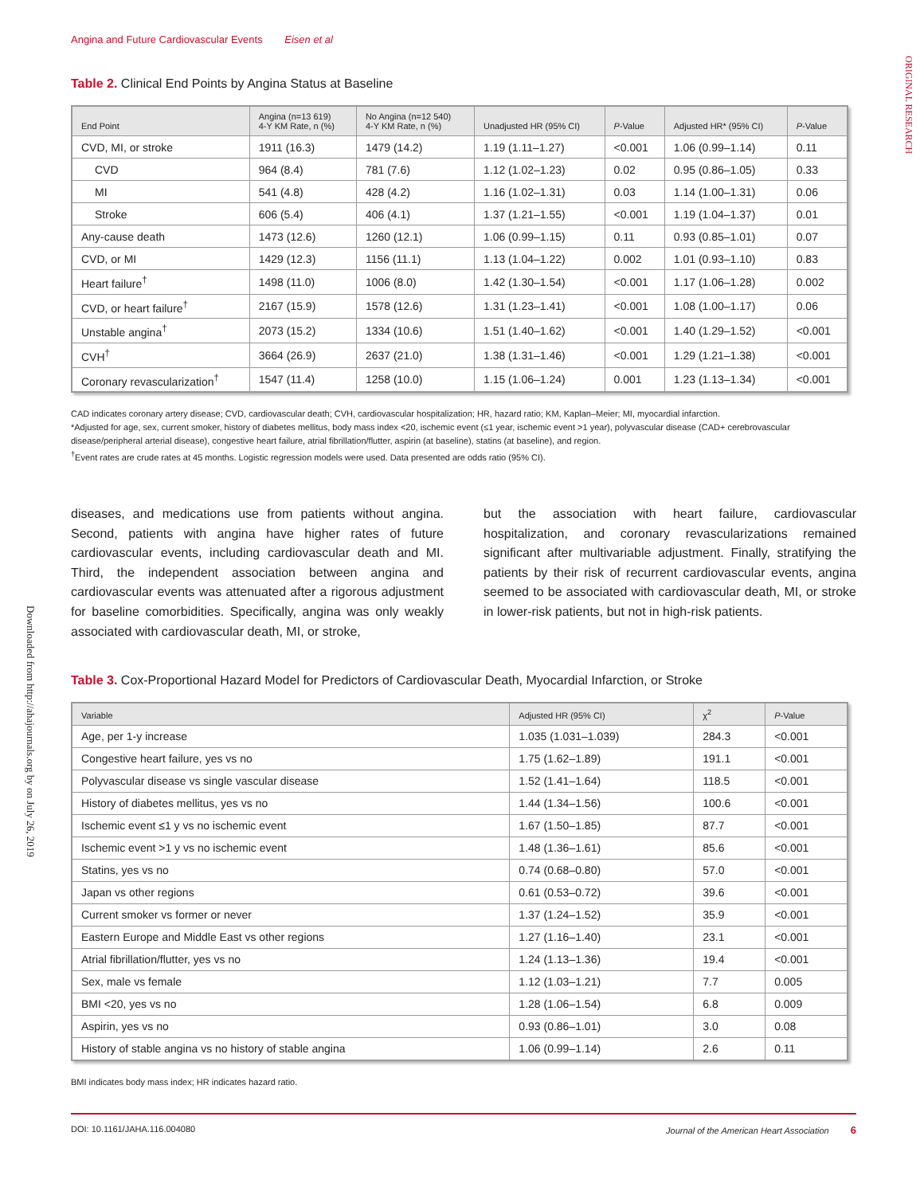Angina and Future Cardiovascular Events Eisen et al
ORIGINAL RESEARCH
Downloaded from http://ahajournals.org by on July 26, 2019
Table 2. Clinical End Points by Angina Status at Baseline
| End Point | Angina (n=13 619) 4-Y KM Rate, n (%) | No Angina (n=12 540) 4-Y KM Rate, n (%) | Unadjusted HR (95% CI) | P -Value | Adjusted HR* (95% CI) | P -Value |
| --- | --- | --- | --- | --- | --- | --- |
| CVD, MI, or stroke | 1911 (16.3) | 1479 (14.2) | 1.19 (1.11–1.27) | <0.001 | 1.06 (0.99–1.14) | 0.11 |
| CVD | 964 (8.4) | 781 (7.6) | 1.12 (1.02–1.23) | 0.02 | 0.95 (0.86–1.05) | 0.33 |
| MI | 541 (4.8) | 428 (4.2) | 1.16 (1.02–1.31) | 0.03 | 1.14 (1.00–1.31) | 0.06 |
| Stroke | 606 (5.4) | 406 (4.1) | 1.37 (1.21–1.55) | <0.001 | 1.19 (1.04–1.37) | 0.01 |
| Any-cause death | 1473 (12.6) | 1260 (12.1) | 1.06 (0.99–1.15) | 0.11 | 0.93 (0.85–1.01) | 0.07 |
| CVD, or MI | 1429 (12.3) | 1156 (11.1) | 1.13 (1.04–1.22) | 0.002 | 1.01 (0.93–1.10) | 0.83 |
| Heart failure<sup>†</sup> | 1498 (11.0) | 1006 (8.0) | 1.42 (1.30–1.54) | <0.001 | 1.17 (1.06–1.28) | 0.002 |
| CVD, or heart failure<sup>†</sup> | 2167 (15.9) | 1578 (12.6) | 1.31 (1.23–1.41) | <0.001 | 1.08 (1.00–1.17) | 0.06 |
| Unstable angina<sup>†</sup> | 2073 (15.2) | 1334 (10.6) | 1.51 (1.40–1.62) | <0.001 | 1.40 (1.29–1.52) | <0.001 |
| CVH<sup>†</sup> | 3664 (26.9) | 2637 (21.0) | 1.38 (1.31–1.46) | <0.001 | 1.29 (1.21–1.38) | <0.001 |
| Coronary revascularization<sup>†</sup> | 1547 (11.4) | 1258 (10.0) | 1.15 (1.06–1.24) | 0.001 | 1.23 (1.13–1.34) | <0.001 |
CAD indicates coronary artery disease; CVD, cardiovascular death; CVH, cardiovascular hospitalization; HR, hazard ratio; KM, Kaplan–Meier; MI, myocardial infarction.
*Adjusted for age, sex, current smoker, history of diabetes mellitus, body mass index <20, ischemic event (≤1 year, ischemic event >1 year), polyvascular disease (CAD+ cerebrovascular disease/peripheral arterial disease), congestive heart failure, atrial fibrillation/flutter, aspirin (at baseline), statins (at baseline), and region.
<sup>†</sup> Event rates are crude rates at 45 months. Logistic regression models were used. Data presented are odds ratio (95% CI).
diseases, and medications use from patients without angina. Second, patients with angina have higher rates of future cardiovascular events, including cardiovascular death and MI. Third, the independent association between angina and cardiovascular events was attenuated after a rigorous adjustment for baseline comorbidities. Specifically, angina was only weakly associated with cardiovascular death, MI, or stroke,
but the association with heart failure, cardiovascular hospitalization, and coronary revascularizations remained significant after multivariable adjustment. Finally, stratifying the patients by their risk of recurrent cardiovascular events, angina seemed to be associated with cardiovascular death, MI, or stroke in lower-risk patients, but not in high-risk patients.
Table 3. Cox-Proportional Hazard Model for Predictors of Cardiovascular Death, Myocardial Infarction, or Stroke
| Variable | Adjusted HR (95% CI) | χ<sup>2</sup> | P -Value |
| --- | --- | --- | --- |
| Age, per 1-y increase | 1.035 (1.031–1.039) | 284.3 | <0.001 |
| Congestive heart failure, yes vs no | 1.75 (1.62–1.89) | 191.1 | <0.001 |
| Polyvascular disease vs single vascular disease | 1.52 (1.41–1.64) | 118.5 | <0.001 |
| History of diabetes mellitus, yes vs no | 1.44 (1.34–1.56) | 100.6 | <0.001 |
| Ischemic event ≤1 y vs no ischemic event | 1.67 (1.50–1.85) | 87.7 | <0.001 |
| Ischemic event >1 y vs no ischemic event | 1.48 (1.36–1.61) | 85.6 | <0.001 |
| Statins, yes vs no | 0.74 (0.68–0.80) | 57.0 | <0.001 |
| Japan vs other regions | 0.61 (0.53–0.72) | 39.6 | <0.001 |
| Current smoker vs former or never | 1.37 (1.24–1.52) | 35.9 | <0.001 |
| Eastern Europe and Middle East vs other regions | 1.27 (1.16–1.40) | 23.1 | <0.001 |
| Atrial fibrillation/flutter, yes vs no | 1.24 (1.13–1.36) | 19.4 | <0.001 |
| Sex, male vs female | 1.12 (1.03–1.21) | 7.7 | 0.005 |
| BMI <20, yes vs no | 1.28 (1.06–1.54) | 6.8 | 0.009 |
| Aspirin, yes vs no | 0.93 (0.86–1.01) | 3.0 | 0.08 |
| History of stable angina vs no history of stable angina | 1.06 (0.99–1.14) | 2.6 | 0.11 |
BMI indicates body mass index; HR indicates hazard ratio.
DOI: 10.1161/JAHA.116.004080 Journal of the American Heart Association 6